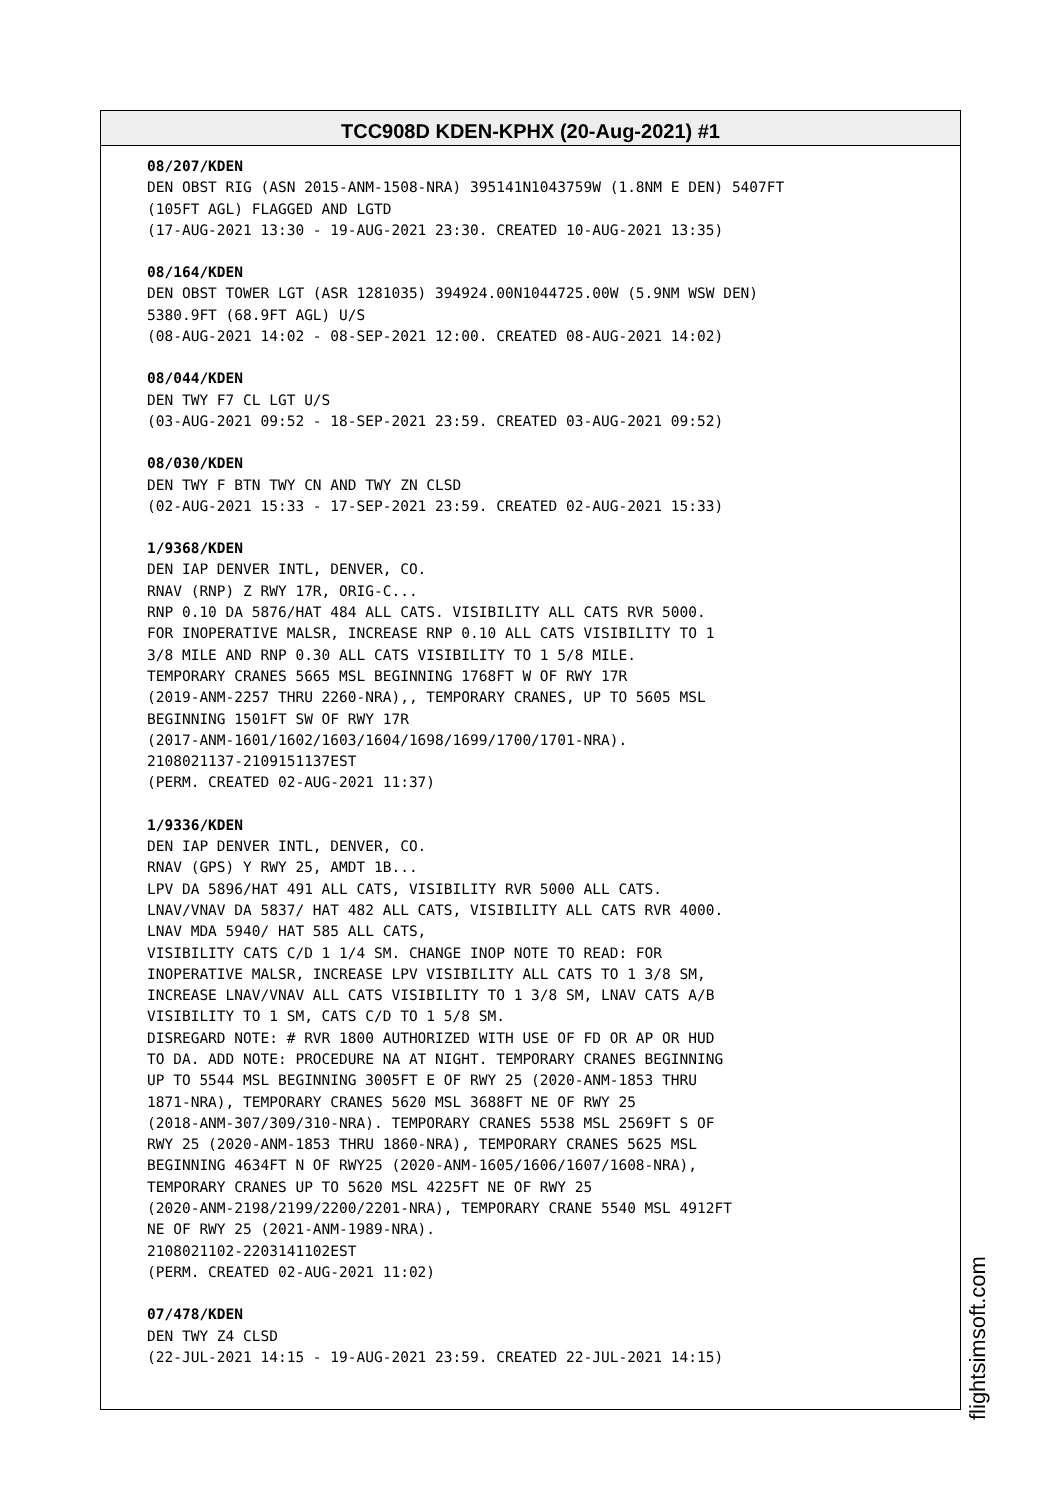TCC908D KDEN-KPHX (20-Aug-2021) #1
08/207/KDEN
DEN OBST RIG (ASN 2015-ANM-1508-NRA) 395141N1043759W (1.8NM E DEN) 5407FT (105FT AGL) FLAGGED AND LGTD (17-AUG-2021 13:30 - 19-AUG-2021 23:30. CREATED 10-AUG-2021 13:35)
08/164/KDEN
DEN OBST TOWER LGT (ASR 1281035) 394924.00N1044725.00W (5.9NM WSW DEN) 5380.9FT (68.9FT AGL) U/S (08-AUG-2021 14:02 - 08-SEP-2021 12:00. CREATED 08-AUG-2021 14:02)
08/044/KDEN
DEN TWY F7 CL LGT U/S (03-AUG-2021 09:52 - 18-SEP-2021 23:59. CREATED 03-AUG-2021 09:52)
08/030/KDEN
DEN TWY F BTN TWY CN AND TWY ZN CLSD (02-AUG-2021 15:33 - 17-SEP-2021 23:59. CREATED 02-AUG-2021 15:33)
1/9368/KDEN
DEN IAP DENVER INTL, DENVER, CO. RNAV (RNP) Z RWY 17R, ORIG-C... RNP 0.10 DA 5876/HAT 484 ALL CATS. VISIBILITY ALL CATS RVR 5000. FOR INOPERATIVE MALSR, INCREASE RNP 0.10 ALL CATS VISIBILITY TO 1 3/8 MILE AND RNP 0.30 ALL CATS VISIBILITY TO 1 5/8 MILE. TEMPORARY CRANES 5665 MSL BEGINNING 1768FT W OF RWY 17R (2019-ANM-2257 THRU 2260-NRA),, TEMPORARY CRANES, UP TO 5605 MSL BEGINNING 1501FT SW OF RWY 17R (2017-ANM-1601/1602/1603/1604/1698/1699/1700/1701-NRA). 2108021137-2109151137EST (PERM. CREATED 02-AUG-2021 11:37)
1/9336/KDEN
DEN IAP DENVER INTL, DENVER, CO. RNAV (GPS) Y RWY 25, AMDT 1B... LPV DA 5896/HAT 491 ALL CATS, VISIBILITY RVR 5000 ALL CATS. LNAV/VNAV DA 5837/ HAT 482 ALL CATS, VISIBILITY ALL CATS RVR 4000. LNAV MDA 5940/ HAT 585 ALL CATS, VISIBILITY CATS C/D 1 1/4 SM. CHANGE INOP NOTE TO READ: FOR INOPERATIVE MALSR, INCREASE LPV VISIBILITY ALL CATS TO 1 3/8 SM, INCREASE LNAV/VNAV ALL CATS VISIBILITY TO 1 3/8 SM, LNAV CATS A/B VISIBILITY TO 1 SM, CATS C/D TO 1 5/8 SM. DISREGARD NOTE: # RVR 1800 AUTHORIZED WITH USE OF FD OR AP OR HUD TO DA. ADD NOTE: PROCEDURE NA AT NIGHT. TEMPORARY CRANES BEGINNING UP TO 5544 MSL BEGINNING 3005FT E OF RWY 25 (2020-ANM-1853 THRU 1871-NRA), TEMPORARY CRANES 5620 MSL 3688FT NE OF RWY 25 (2018-ANM-307/309/310-NRA). TEMPORARY CRANES 5538 MSL 2569FT S OF RWY 25 (2020-ANM-1853 THRU 1860-NRA), TEMPORARY CRANES 5625 MSL BEGINNING 4634FT N OF RWY25 (2020-ANM-1605/1606/1607/1608-NRA), TEMPORARY CRANES UP TO 5620 MSL 4225FT NE OF RWY 25 (2020-ANM-2198/2199/2200/2201-NRA), TEMPORARY CRANE 5540 MSL 4912FT NE OF RWY 25 (2021-ANM-1989-NRA). 2108021102-2203141102EST (PERM. CREATED 02-AUG-2021 11:02)
07/478/KDEN
DEN TWY Z4 CLSD (22-JUL-2021 14:15 - 19-AUG-2021 23:59. CREATED 22-JUL-2021 14:15)
flightsimsoft.com